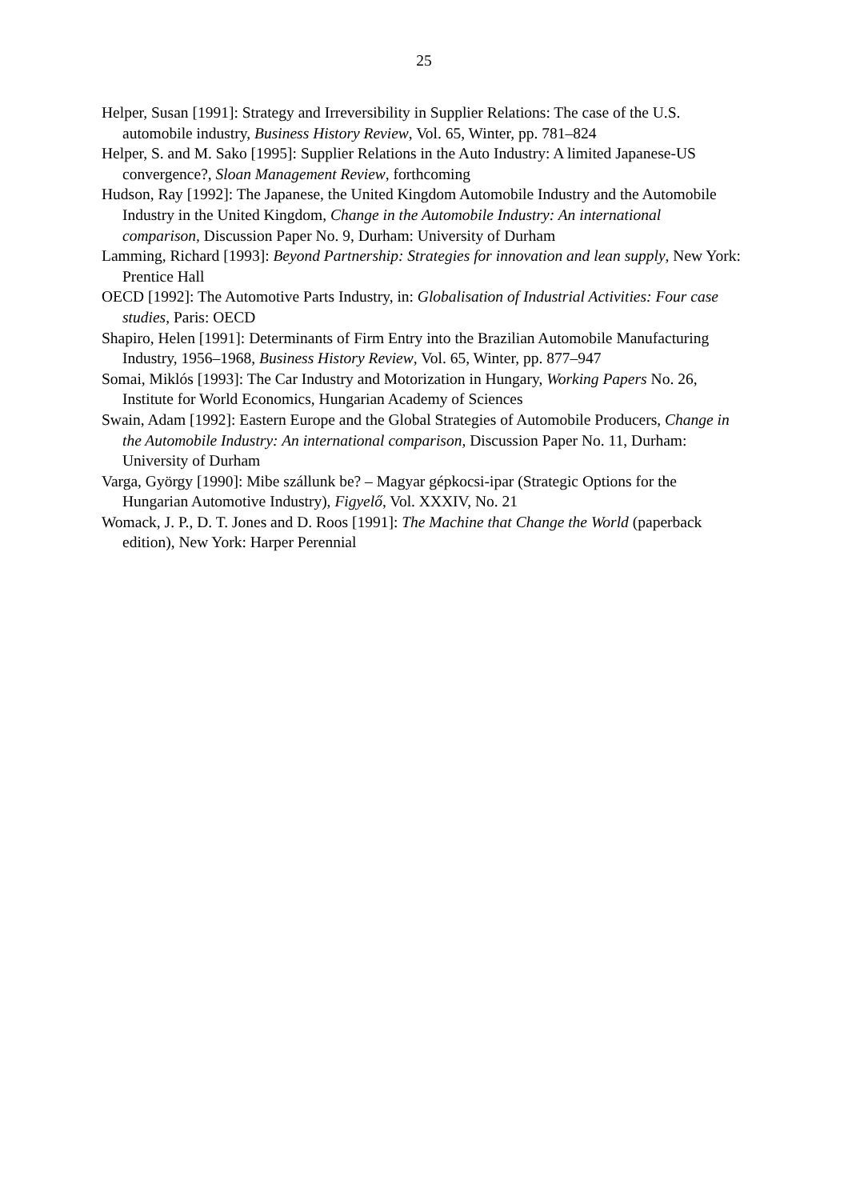25
Helper, Susan [1991]: Strategy and Irreversibility in Supplier Relations: The case of the U.S. automobile industry, Business History Review, Vol. 65, Winter, pp. 781–824
Helper, S. and M. Sako [1995]: Supplier Relations in the Auto Industry: A limited Japanese-US convergence?, Sloan Management Review, forthcoming
Hudson, Ray [1992]: The Japanese, the United Kingdom Automobile Industry and the Automobile Industry in the United Kingdom, Change in the Automobile Industry: An international comparison, Discussion Paper No. 9, Durham: University of Durham
Lamming, Richard [1993]: Beyond Partnership: Strategies for innovation and lean supply, New York: Prentice Hall
OECD [1992]: The Automotive Parts Industry, in: Globalisation of Industrial Activities: Four case studies, Paris: OECD
Shapiro, Helen [1991]: Determinants of Firm Entry into the Brazilian Automobile Manufacturing Industry, 1956–1968, Business History Review, Vol. 65, Winter, pp. 877–947
Somai, Miklós [1993]: The Car Industry and Motorization in Hungary, Working Papers No. 26, Institute for World Economics, Hungarian Academy of Sciences
Swain, Adam [1992]: Eastern Europe and the Global Strategies of Automobile Producers, Change in the Automobile Industry: An international comparison, Discussion Paper No. 11, Durham: University of Durham
Varga, György [1990]: Mibe szállunk be? – Magyar gépkocsi-ipar (Strategic Options for the Hungarian Automotive Industry), Figyelő, Vol. XXXIV, No. 21
Womack, J. P., D. T. Jones and D. Roos [1991]: The Machine that Change the World (paperback edition), New York: Harper Perennial